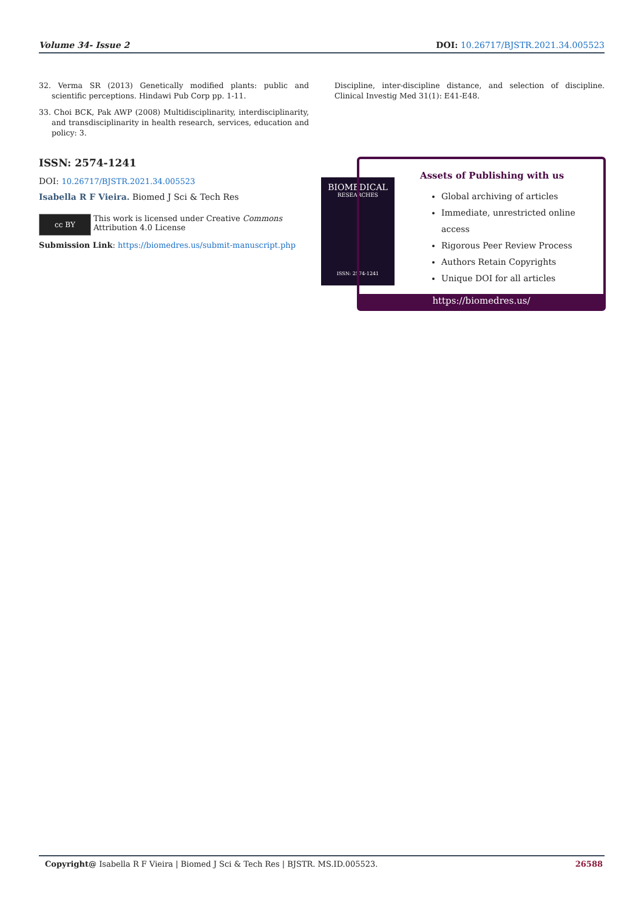Volume 34- Issue 2 DOI: 10.26717/BJSTR.2021.34.005523
32. Verma SR (2013) Genetically modified plants: public and scientific perceptions. Hindawi Pub Corp pp. 1-11.
33. Choi BCK, Pak AWP (2008) Multidisciplinarity, interdisciplinarity, and transdisciplinarity in health research, services, education and policy: 3.
Discipline, inter-discipline distance, and selection of discipline. Clinical Investig Med 31(1): E41-E48.
ISSN: 2574-1241
DOI: 10.26717/BJSTR.2021.34.005523
Isabella R F Vieira. Biomed J Sci & Tech Res
cc BY
This work is licensed under Creative Commons Attribution 4.0 License
Submission Link: https://biomedres.us/submit-manuscript.php
BIOMEDICAL
RESEARCHES
ISSN: 2574-1241
Assets of Publishing with us
Global archiving of articles
Immediate, unrestricted online access
Rigorous Peer Review Process
Authors Retain Copyrights
Unique DOI for all articles
https://biomedres.us/
Copyright@ Isabella R F Vieira | Biomed J Sci & Tech Res | BJSTR. MS.ID.005523. 26588